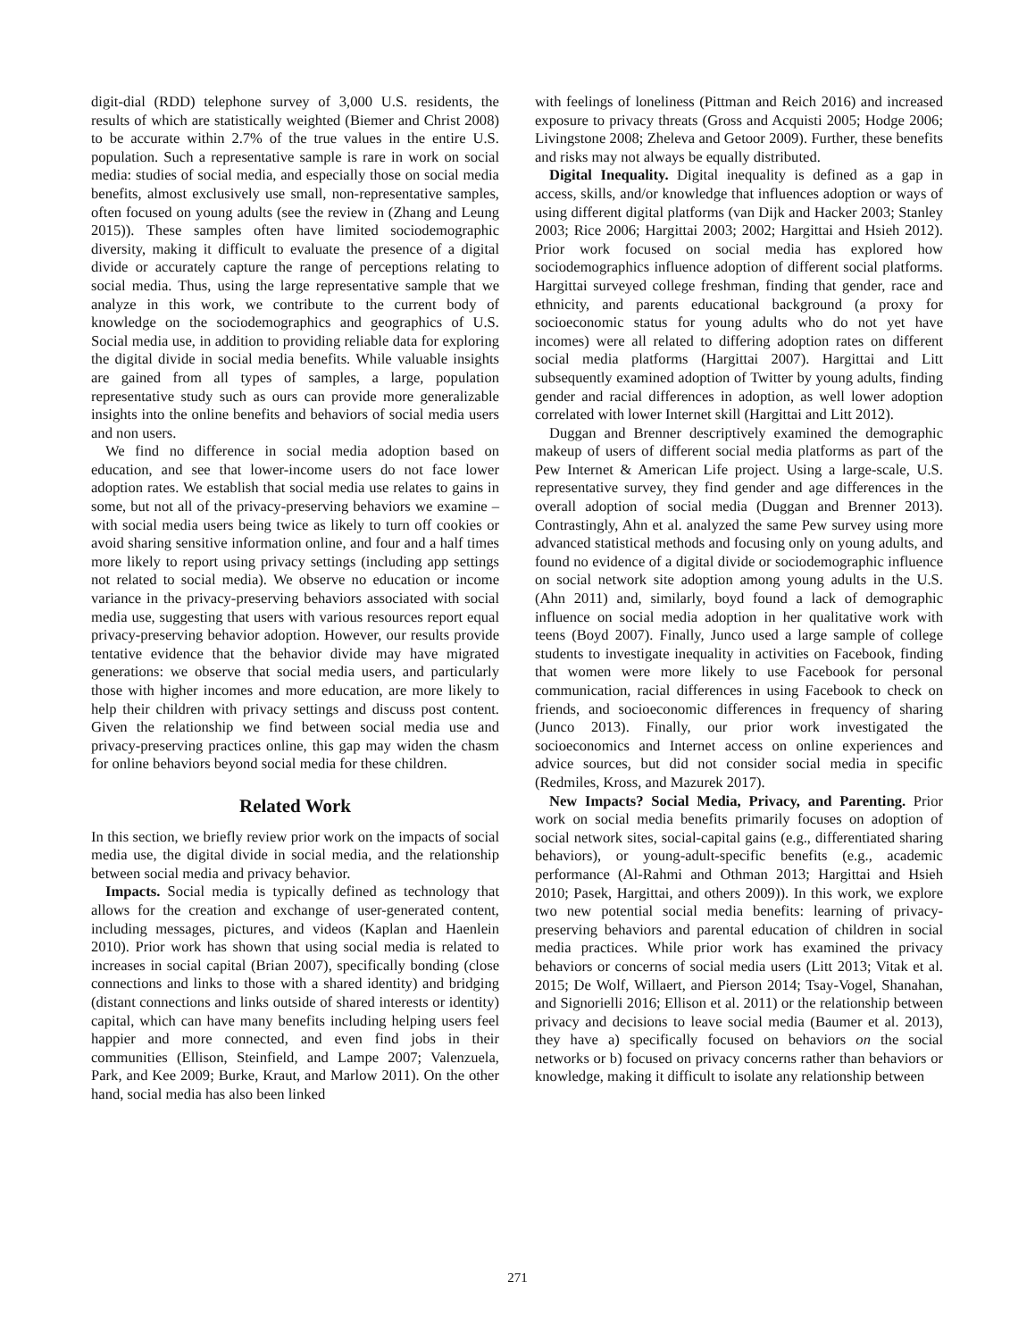digit-dial (RDD) telephone survey of 3,000 U.S. residents, the results of which are statistically weighted (Biemer and Christ 2008) to be accurate within 2.7% of the true values in the entire U.S. population. Such a representative sample is rare in work on social media: studies of social media, and especially those on social media benefits, almost exclusively use small, non-representative samples, often focused on young adults (see the review in (Zhang and Leung 2015)). These samples often have limited sociodemographic diversity, making it difficult to evaluate the presence of a digital divide or accurately capture the range of perceptions relating to social media. Thus, using the large representative sample that we analyze in this work, we contribute to the current body of knowledge on the sociodemographics and geographics of U.S. Social media use, in addition to providing reliable data for exploring the digital divide in social media benefits. While valuable insights are gained from all types of samples, a large, population representative study such as ours can provide more generalizable insights into the online benefits and behaviors of social media users and non users.
We find no difference in social media adoption based on education, and see that lower-income users do not face lower adoption rates. We establish that social media use relates to gains in some, but not all of the privacy-preserving behaviors we examine – with social media users being twice as likely to turn off cookies or avoid sharing sensitive information online, and four and a half times more likely to report using privacy settings (including app settings not related to social media). We observe no education or income variance in the privacy-preserving behaviors associated with social media use, suggesting that users with various resources report equal privacy-preserving behavior adoption. However, our results provide tentative evidence that the behavior divide may have migrated generations: we observe that social media users, and particularly those with higher incomes and more education, are more likely to help their children with privacy settings and discuss post content. Given the relationship we find between social media use and privacy-preserving practices online, this gap may widen the chasm for online behaviors beyond social media for these children.
Related Work
In this section, we briefly review prior work on the impacts of social media use, the digital divide in social media, and the relationship between social media and privacy behavior.
Impacts. Social media is typically defined as technology that allows for the creation and exchange of user-generated content, including messages, pictures, and videos (Kaplan and Haenlein 2010). Prior work has shown that using social media is related to increases in social capital (Brian 2007), specifically bonding (close connections and links to those with a shared identity) and bridging (distant connections and links outside of shared interests or identity) capital, which can have many benefits including helping users feel happier and more connected, and even find jobs in their communities (Ellison, Steinfield, and Lampe 2007; Valenzuela, Park, and Kee 2009; Burke, Kraut, and Marlow 2011). On the other hand, social media has also been linked
with feelings of loneliness (Pittman and Reich 2016) and increased exposure to privacy threats (Gross and Acquisti 2005; Hodge 2006; Livingstone 2008; Zheleva and Getoor 2009). Further, these benefits and risks may not always be equally distributed.
Digital Inequality. Digital inequality is defined as a gap in access, skills, and/or knowledge that influences adoption or ways of using different digital platforms (van Dijk and Hacker 2003; Stanley 2003; Rice 2006; Hargittai 2003; 2002; Hargittai and Hsieh 2012). Prior work focused on social media has explored how sociodemographics influence adoption of different social platforms. Hargittai surveyed college freshman, finding that gender, race and ethnicity, and parents educational background (a proxy for socioeconomic status for young adults who do not yet have incomes) were all related to differing adoption rates on different social media platforms (Hargittai 2007). Hargittai and Litt subsequently examined adoption of Twitter by young adults, finding gender and racial differences in adoption, as well lower adoption correlated with lower Internet skill (Hargittai and Litt 2012).
Duggan and Brenner descriptively examined the demographic makeup of users of different social media platforms as part of the Pew Internet & American Life project. Using a large-scale, U.S. representative survey, they find gender and age differences in the overall adoption of social media (Duggan and Brenner 2013). Contrastingly, Ahn et al. analyzed the same Pew survey using more advanced statistical methods and focusing only on young adults, and found no evidence of a digital divide or sociodemographic influence on social network site adoption among young adults in the U.S. (Ahn 2011) and, similarly, boyd found a lack of demographic influence on social media adoption in her qualitative work with teens (Boyd 2007). Finally, Junco used a large sample of college students to investigate inequality in activities on Facebook, finding that women were more likely to use Facebook for personal communication, racial differences in using Facebook to check on friends, and socioeconomic differences in frequency of sharing (Junco 2013). Finally, our prior work investigated the socioeconomics and Internet access on online experiences and advice sources, but did not consider social media in specific (Redmiles, Kross, and Mazurek 2017).
New Impacts? Social Media, Privacy, and Parenting. Prior work on social media benefits primarily focuses on adoption of social network sites, social-capital gains (e.g., differentiated sharing behaviors), or young-adult-specific benefits (e.g., academic performance (Al-Rahmi and Othman 2013; Hargittai and Hsieh 2010; Pasek, Hargittai, and others 2009)). In this work, we explore two new potential social media benefits: learning of privacy-preserving behaviors and parental education of children in social media practices. While prior work has examined the privacy behaviors or concerns of social media users (Litt 2013; Vitak et al. 2015; De Wolf, Willaert, and Pierson 2014; Tsay-Vogel, Shanahan, and Signorielli 2016; Ellison et al. 2011) or the relationship between privacy and decisions to leave social media (Baumer et al. 2013), they have a) specifically focused on behaviors on the social networks or b) focused on privacy concerns rather than behaviors or knowledge, making it difficult to isolate any relationship between
271